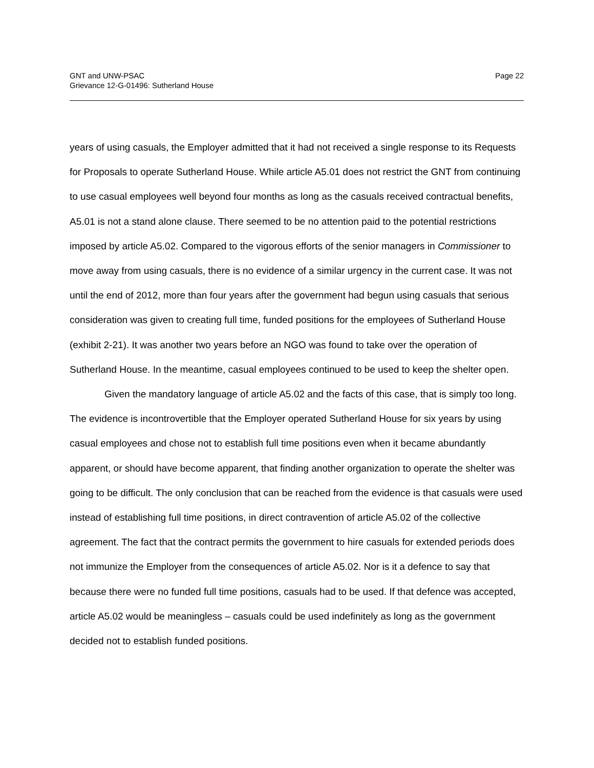GNT and UNW-PSAC
Grievance 12-G-01496: Sutherland House
Page 22
years of using casuals, the Employer admitted that it had not received a single response to its Requests for Proposals to operate Sutherland House. While article A5.01 does not restrict the GNT from continuing to use casual employees well beyond four months as long as the casuals received contractual benefits, A5.01 is not a stand alone clause. There seemed to be no attention paid to the potential restrictions imposed by article A5.02. Compared to the vigorous efforts of the senior managers in Commissioner to move away from using casuals, there is no evidence of a similar urgency in the current case. It was not until the end of 2012, more than four years after the government had begun using casuals that serious consideration was given to creating full time, funded positions for the employees of Sutherland House (exhibit 2-21). It was another two years before an NGO was found to take over the operation of Sutherland House. In the meantime, casual employees continued to be used to keep the shelter open.
Given the mandatory language of article A5.02 and the facts of this case, that is simply too long. The evidence is incontrovertible that the Employer operated Sutherland House for six years by using casual employees and chose not to establish full time positions even when it became abundantly apparent, or should have become apparent, that finding another organization to operate the shelter was going to be difficult. The only conclusion that can be reached from the evidence is that casuals were used instead of establishing full time positions, in direct contravention of article A5.02 of the collective agreement. The fact that the contract permits the government to hire casuals for extended periods does not immunize the Employer from the consequences of article A5.02. Nor is it a defence to say that because there were no funded full time positions, casuals had to be used. If that defence was accepted, article A5.02 would be meaningless – casuals could be used indefinitely as long as the government decided not to establish funded positions.